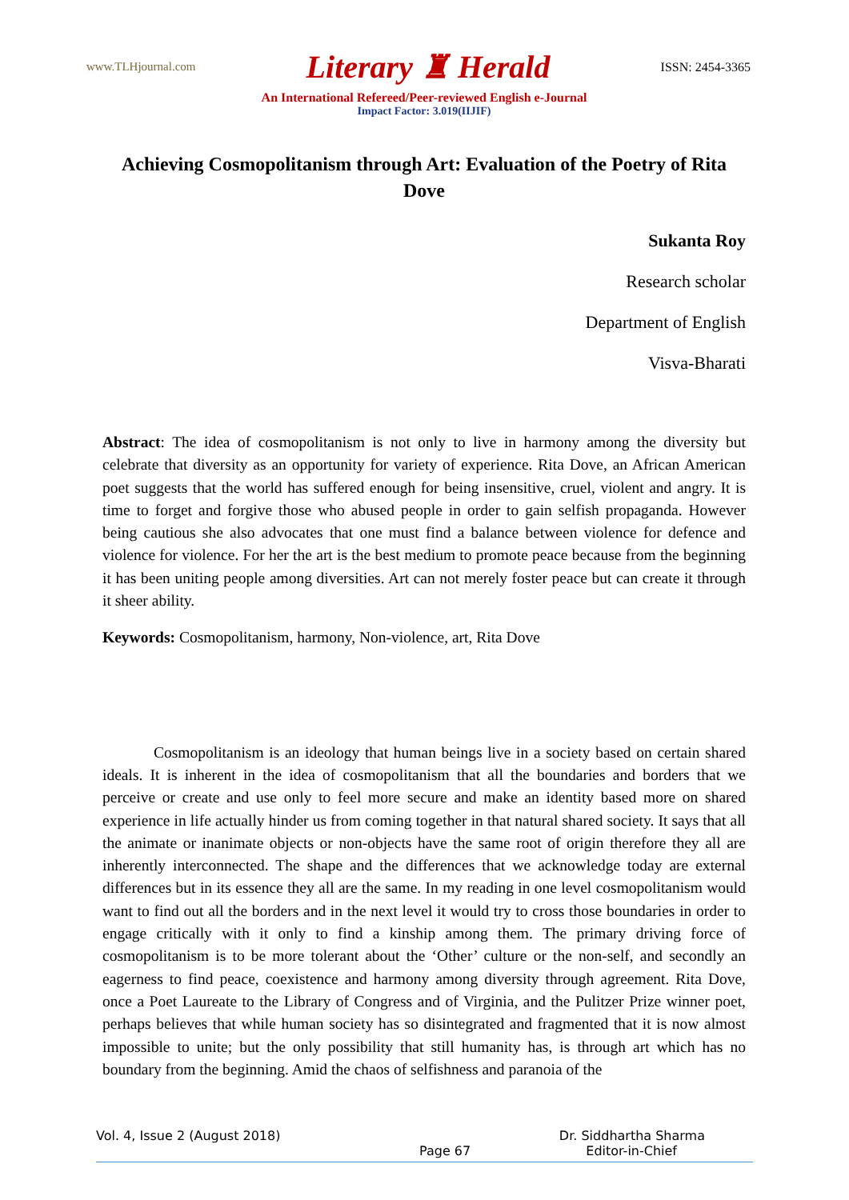www.TLHjournal.com Literary ♜ Herald ISSN: 2454-3365
An International Refereed/Peer-reviewed English e-Journal
Impact Factor: 3.019(IIJIF)
Achieving Cosmopolitanism through Art: Evaluation of the Poetry of Rita Dove
Sukanta Roy
Research scholar
Department of English
Visva-Bharati
Abstract: The idea of cosmopolitanism is not only to live in harmony among the diversity but celebrate that diversity as an opportunity for variety of experience. Rita Dove, an African American poet suggests that the world has suffered enough for being insensitive, cruel, violent and angry. It is time to forget and forgive those who abused people in order to gain selfish propaganda. However being cautious she also advocates that one must find a balance between violence for defence and violence for violence. For her the art is the best medium to promote peace because from the beginning it has been uniting people among diversities. Art can not merely foster peace but can create it through it sheer ability.
Keywords: Cosmopolitanism, harmony, Non-violence, art, Rita Dove
Cosmopolitanism is an ideology that human beings live in a society based on certain shared ideals. It is inherent in the idea of cosmopolitanism that all the boundaries and borders that we perceive or create and use only to feel more secure and make an identity based more on shared experience in life actually hinder us from coming together in that natural shared society. It says that all the animate or inanimate objects or non-objects have the same root of origin therefore they all are inherently interconnected. The shape and the differences that we acknowledge today are external differences but in its essence they all are the same. In my reading in one level cosmopolitanism would want to find out all the borders and in the next level it would try to cross those boundaries in order to engage critically with it only to find a kinship among them. The primary driving force of cosmopolitanism is to be more tolerant about the ‘Other’ culture or the non-self, and secondly an eagerness to find peace, coexistence and harmony among diversity through agreement. Rita Dove, once a Poet Laureate to the Library of Congress and of Virginia, and the Pulitzer Prize winner poet, perhaps believes that while human society has so disintegrated and fragmented that it is now almost impossible to unite; but the only possibility that still humanity has, is through art which has no boundary from the beginning. Amid the chaos of selfishness and paranoia of the
Vol. 4, Issue 2 (August 2018) Dr. Siddhartha Sharma
Page 67 Editor-in-Chief